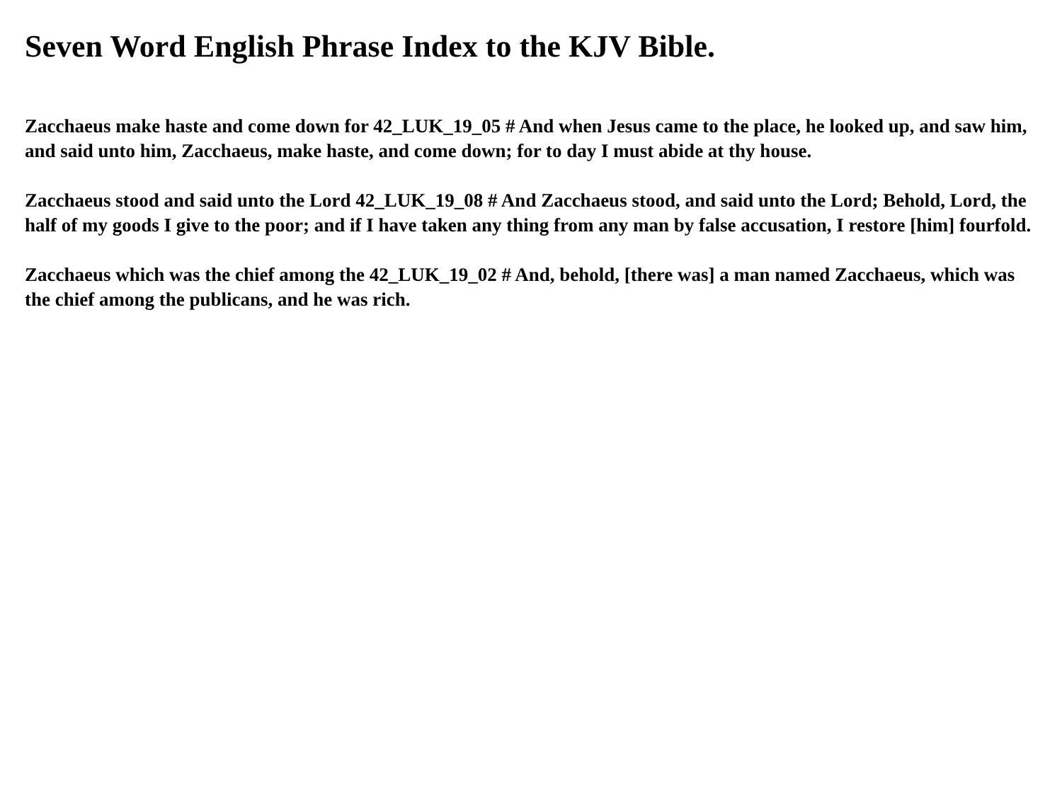Seven Word English Phrase Index to the KJV Bible.
Zacchaeus make haste and come down for 42_LUK_19_05 # And when Jesus came to the place, he looked up, and saw him, and said unto him, Zacchaeus, make haste, and come down; for to day I must abide at thy house.
Zacchaeus stood and said unto the Lord 42_LUK_19_08 # And Zacchaeus stood, and said unto the Lord; Behold, Lord, the half of my goods I give to the poor; and if I have taken any thing from any man by false accusation, I restore [him] fourfold.
Zacchaeus which was the chief among the 42_LUK_19_02 # And, behold, [there was] a man named Zacchaeus, which was the chief among the publicans, and he was rich.